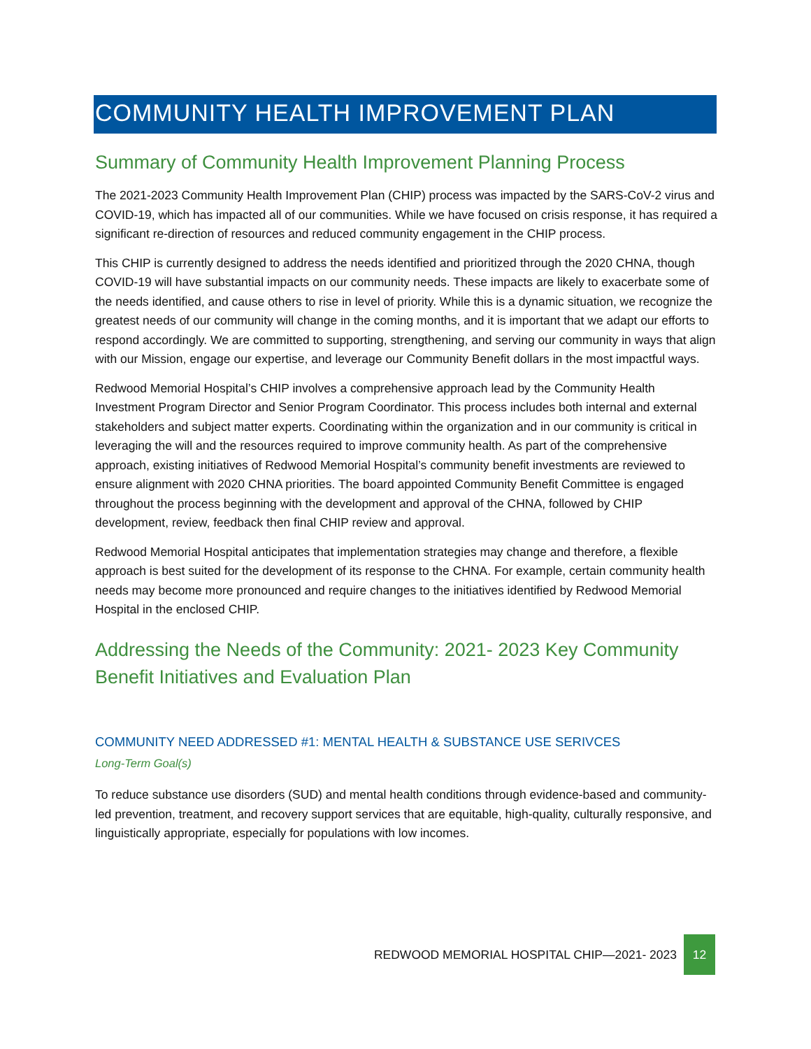COMMUNITY HEALTH IMPROVEMENT PLAN
Summary of Community Health Improvement Planning Process
The 2021-2023 Community Health Improvement Plan (CHIP) process was impacted by the SARS-CoV-2 virus and COVID-19, which has impacted all of our communities. While we have focused on crisis response, it has required a significant re-direction of resources and reduced community engagement in the CHIP process.
This CHIP is currently designed to address the needs identified and prioritized through the 2020 CHNA, though COVID-19 will have substantial impacts on our community needs. These impacts are likely to exacerbate some of the needs identified, and cause others to rise in level of priority. While this is a dynamic situation, we recognize the greatest needs of our community will change in the coming months, and it is important that we adapt our efforts to respond accordingly. We are committed to supporting, strengthening, and serving our community in ways that align with our Mission, engage our expertise, and leverage our Community Benefit dollars in the most impactful ways.
Redwood Memorial Hospital’s CHIP involves a comprehensive approach lead by the Community Health Investment Program Director and Senior Program Coordinator. This process includes both internal and external stakeholders and subject matter experts. Coordinating within the organization and in our community is critical in leveraging the will and the resources required to improve community health. As part of the comprehensive approach, existing initiatives of Redwood Memorial Hospital’s community benefit investments are reviewed to ensure alignment with 2020 CHNA priorities. The board appointed Community Benefit Committee is engaged throughout the process beginning with the development and approval of the CHNA, followed by CHIP development, review, feedback then final CHIP review and approval.
Redwood Memorial Hospital anticipates that implementation strategies may change and therefore, a flexible approach is best suited for the development of its response to the CHNA. For example, certain community health needs may become more pronounced and require changes to the initiatives identified by Redwood Memorial Hospital in the enclosed CHIP.
Addressing the Needs of the Community: 2021- 2023 Key Community Benefit Initiatives and Evaluation Plan
COMMUNITY NEED ADDRESSED #1: MENTAL HEALTH & SUBSTANCE USE SERIVCES
Long-Term Goal(s)
To reduce substance use disorders (SUD) and mental health conditions through evidence-based and community-led prevention, treatment, and recovery support services that are equitable, high-quality, culturally responsive, and linguistically appropriate, especially for populations with low incomes.
REDWOOD MEMORIAL HOSPITAL CHIP—2021- 2023 12